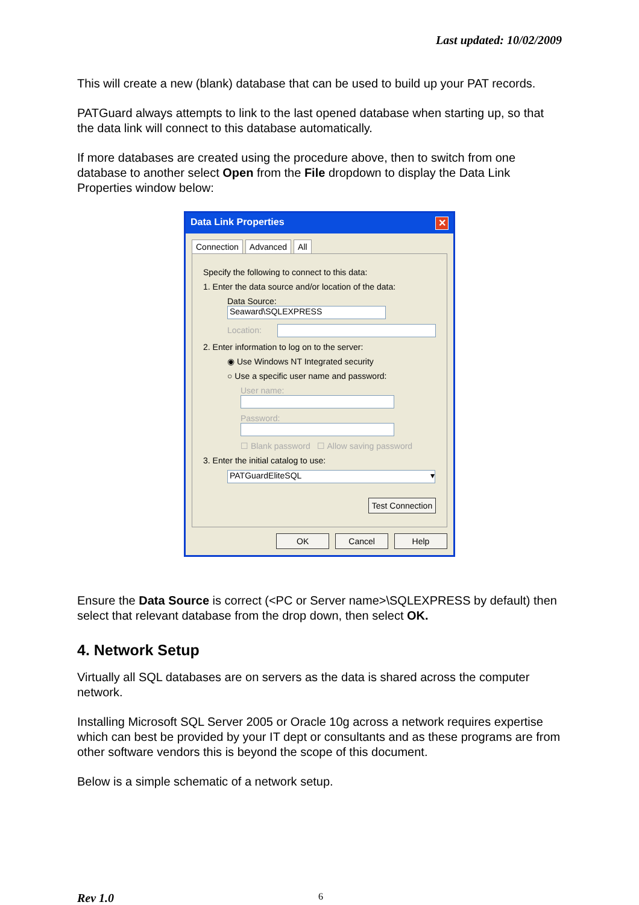Last updated: 10/02/2009
This will create a new (blank) database that can be used to build up your PAT records.
PATGuard always attempts to link to the last opened database when starting up, so that the data link will connect to this database automatically.
If more databases are created using the procedure above, then to switch from one database to another select Open from the File dropdown to display the Data Link Properties window below:
Data Link Properties ✕
Connection Advanced All
Specify the following to connect to this data:
1. Enter the data source and/or location of the data:
Data Source: Seaward\SQLEXPRESS
Location:
2. Enter information to log on to the server:
◉ Use Windows NT Integrated security
○ Use a specific user name and password:
User name:
Password:
☐ Blank password ☐ Allow saving password
3. Enter the initial catalog to use:
PATGuardEliteSQL ▾
Test Connection
OK Cancel Help
Ensure the Data Source is correct (<PC or Server name>\SQLEXPRESS by default) then select that relevant database from the drop down, then select OK.
4. Network Setup
Virtually all SQL databases are on servers as the data is shared across the computer network.
Installing Microsoft SQL Server 2005 or Oracle 10g across a network requires expertise which can best be provided by your IT dept or consultants and as these programs are from other software vendors this is beyond the scope of this document.
Below is a simple schematic of a network setup.
Rev 1.0 6